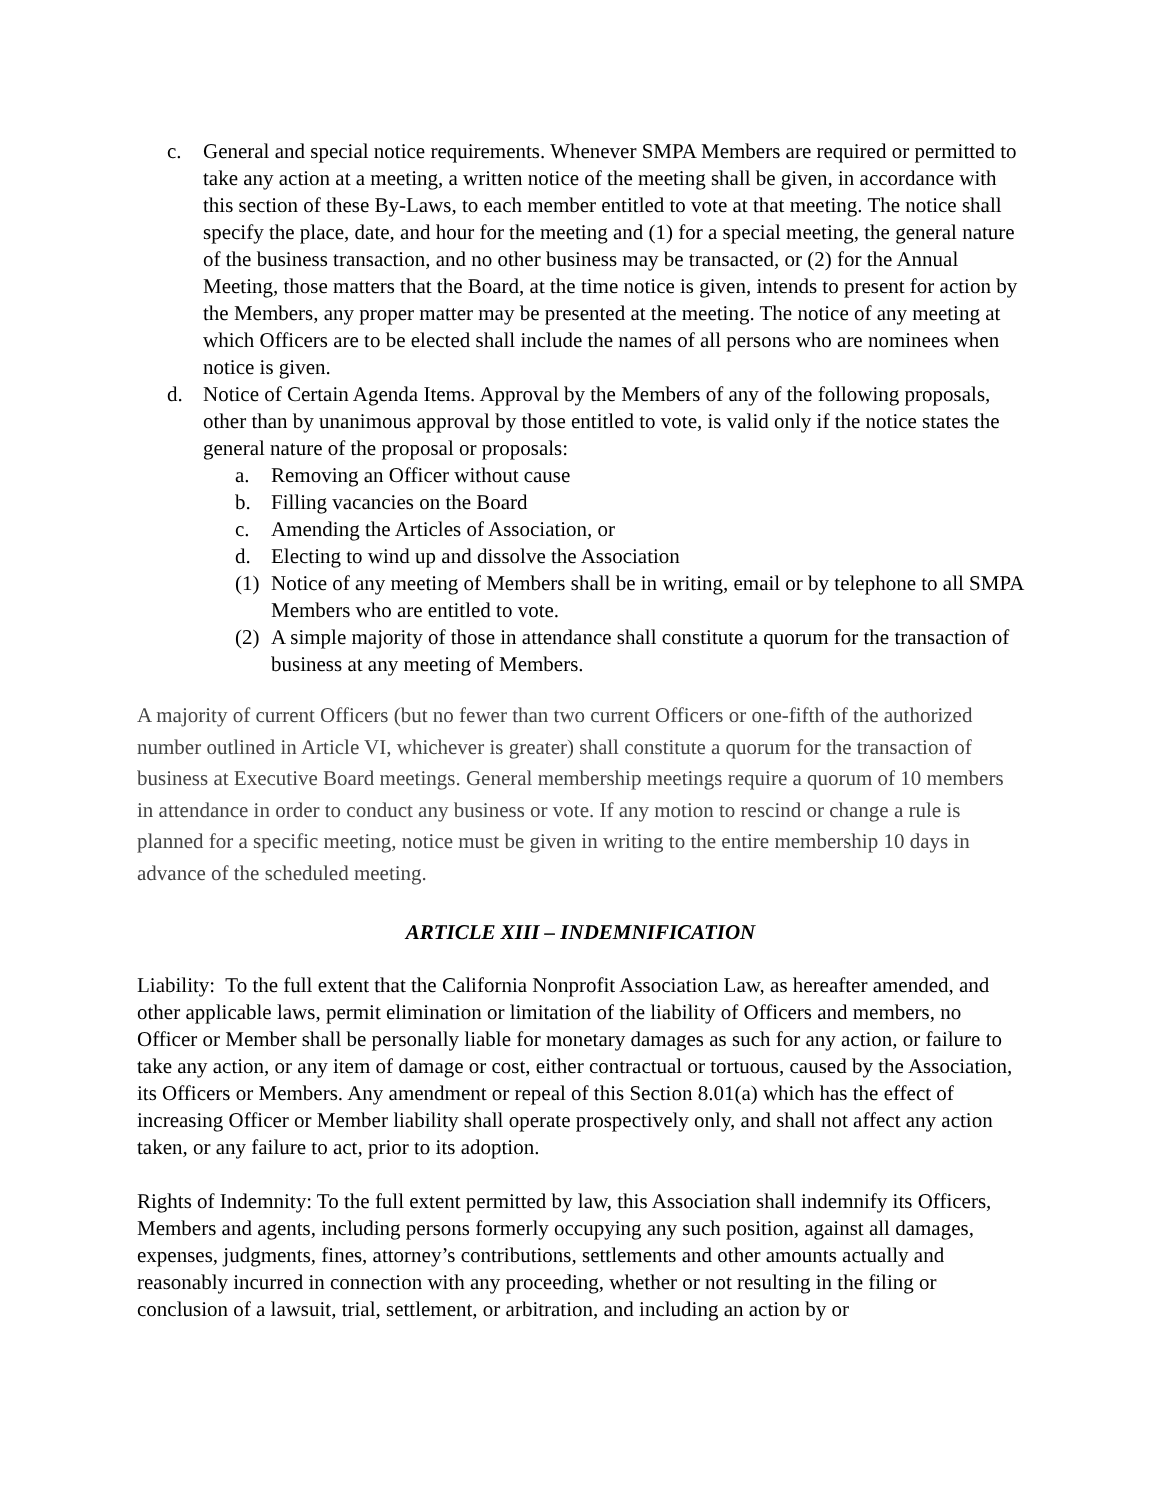c. General and special notice requirements. Whenever SMPA Members are required or permitted to take any action at a meeting, a written notice of the meeting shall be given, in accordance with this section of these By-Laws, to each member entitled to vote at that meeting. The notice shall specify the place, date, and hour for the meeting and (1) for a special meeting, the general nature of the business transaction, and no other business may be transacted, or (2) for the Annual Meeting, those matters that the Board, at the time notice is given, intends to present for action by the Members, any proper matter may be presented at the meeting. The notice of any meeting at which Officers are to be elected shall include the names of all persons who are nominees when notice is given.
d. Notice of Certain Agenda Items. Approval by the Members of any of the following proposals, other than by unanimous approval by those entitled to vote, is valid only if the notice states the general nature of the proposal or proposals:
a. Removing an Officer without cause
b. Filling vacancies on the Board
c. Amending the Articles of Association, or
d. Electing to wind up and dissolve the Association
(1) Notice of any meeting of Members shall be in writing, email or by telephone to all SMPA Members who are entitled to vote.
(2) A simple majority of those in attendance shall constitute a quorum for the transaction of business at any meeting of Members.
A majority of current Officers (but no fewer than two current Officers or one-fifth of the authorized number outlined in Article VI, whichever is greater) shall constitute a quorum for the transaction of business at Executive Board meetings. General membership meetings require a quorum of 10 members in attendance in order to conduct any business or vote. If any motion to rescind or change a rule is planned for a specific meeting, notice must be given in writing to the entire membership 10 days in advance of the scheduled meeting.
ARTICLE XIII – INDEMNIFICATION
Liability: To the full extent that the California Nonprofit Association Law, as hereafter amended, and other applicable laws, permit elimination or limitation of the liability of Officers and members, no Officer or Member shall be personally liable for monetary damages as such for any action, or failure to take any action, or any item of damage or cost, either contractual or tortuous, caused by the Association, its Officers or Members. Any amendment or repeal of this Section 8.01(a) which has the effect of increasing Officer or Member liability shall operate prospectively only, and shall not affect any action taken, or any failure to act, prior to its adoption.
Rights of Indemnity: To the full extent permitted by law, this Association shall indemnify its Officers, Members and agents, including persons formerly occupying any such position, against all damages, expenses, judgments, fines, attorney’s contributions, settlements and other amounts actually and reasonably incurred in connection with any proceeding, whether or not resulting in the filing or conclusion of a lawsuit, trial, settlement, or arbitration, and including an action by or